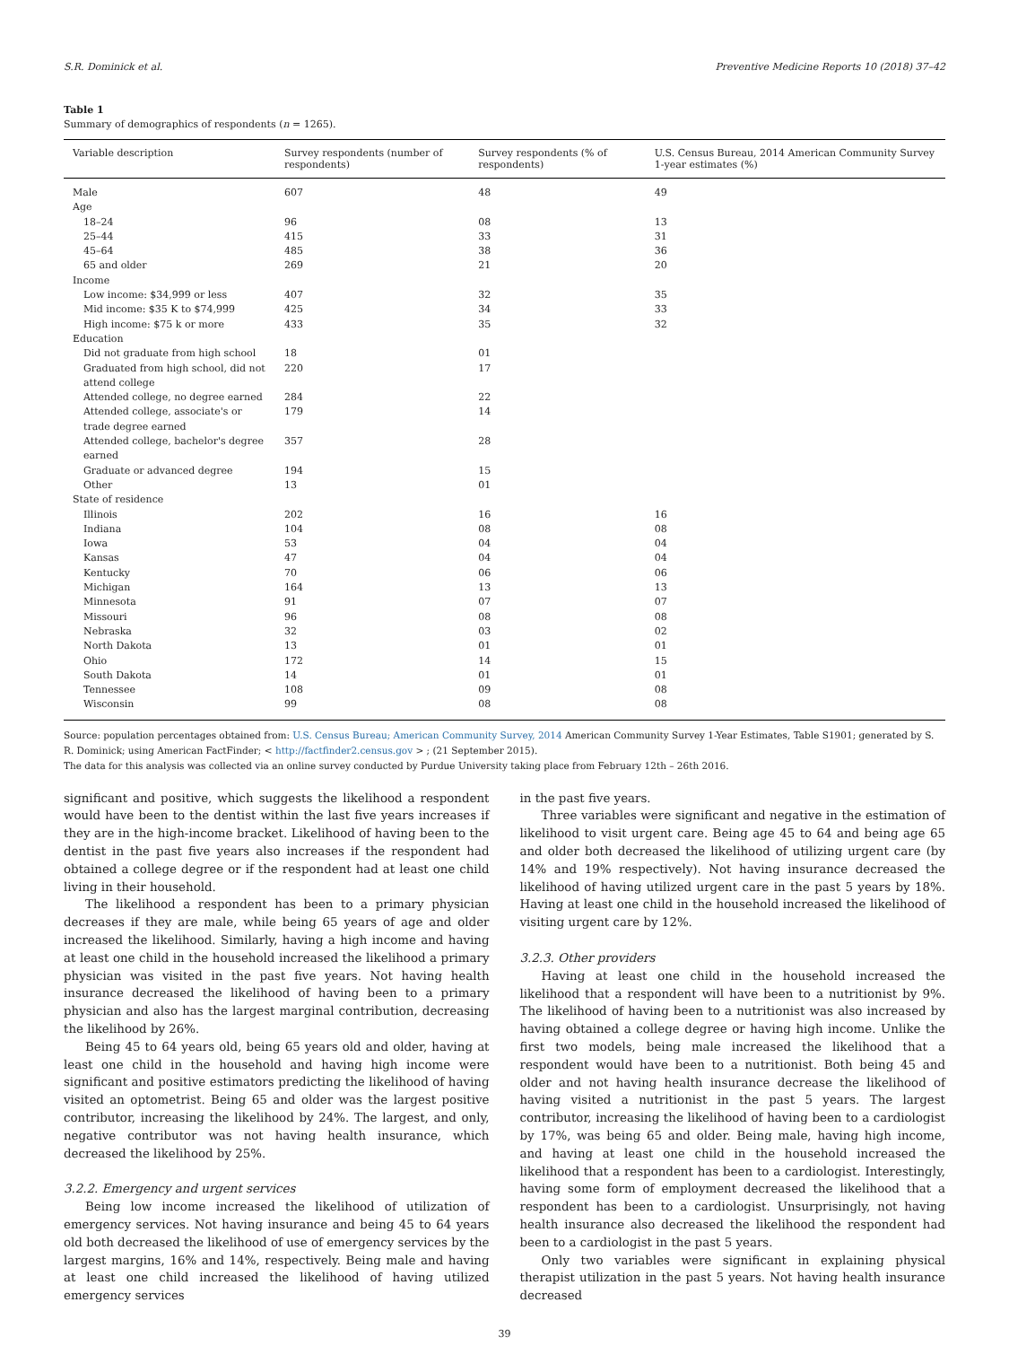S.R. Dominick et al. Preventive Medicine Reports 10 (2018) 37–42
Table 1
Summary of demographics of respondents (n = 1265).
| Variable description | Survey respondents (number of respondents) | Survey respondents (% of respondents) | U.S. Census Bureau, 2014 American Community Survey 1-year estimates (%) |
| --- | --- | --- | --- |
| Male | 607 | 48 | 49 |
| Age | | | |
| 18–24 | 96 | 08 | 13 |
| 25–44 | 415 | 33 | 31 |
| 45–64 | 485 | 38 | 36 |
| 65 and older | 269 | 21 | 20 |
| Income | | | |
| Low income: $34,999 or less | 407 | 32 | 35 |
| Mid income: $35 K to $74,999 | 425 | 34 | 33 |
| High income: $75 k or more | 433 | 35 | 32 |
| Education | | | |
| Did not graduate from high school | 18 | 01 | |
| Graduated from high school, did not attend college | 220 | 17 | |
| Attended college, no degree earned | 284 | 22 | |
| Attended college, associate's or trade degree earned | 179 | 14 | |
| Attended college, bachelor's degree earned | 357 | 28 | |
| Graduate or advanced degree | 194 | 15 | |
| Other | 13 | 01 | |
| State of residence | | | |
| Illinois | 202 | 16 | 16 |
| Indiana | 104 | 08 | 08 |
| Iowa | 53 | 04 | 04 |
| Kansas | 47 | 04 | 04 |
| Kentucky | 70 | 06 | 06 |
| Michigan | 164 | 13 | 13 |
| Minnesota | 91 | 07 | 07 |
| Missouri | 96 | 08 | 08 |
| Nebraska | 32 | 03 | 02 |
| North Dakota | 13 | 01 | 01 |
| Ohio | 172 | 14 | 15 |
| South Dakota | 14 | 01 | 01 |
| Tennessee | 108 | 09 | 08 |
| Wisconsin | 99 | 08 | 08 |
Source: population percentages obtained from: U.S. Census Bureau; American Community Survey, 2014 American Community Survey 1-Year Estimates, Table S1901; generated by S. R. Dominick; using American FactFinder; < http://factfinder2.census.gov > ; (21 September 2015).
The data for this analysis was collected via an online survey conducted by Purdue University taking place from February 12th – 26th 2016.
significant and positive, which suggests the likelihood a respondent would have been to the dentist within the last five years increases if they are in the high-income bracket. Likelihood of having been to the dentist in the past five years also increases if the respondent had obtained a college degree or if the respondent had at least one child living in their household.
The likelihood a respondent has been to a primary physician decreases if they are male, while being 65 years of age and older increased the likelihood. Similarly, having a high income and having at least one child in the household increased the likelihood a primary physician was visited in the past five years. Not having health insurance decreased the likelihood of having been to a primary physician and also has the largest marginal contribution, decreasing the likelihood by 26%.
Being 45 to 64 years old, being 65 years old and older, having at least one child in the household and having high income were significant and positive estimators predicting the likelihood of having visited an optometrist. Being 65 and older was the largest positive contributor, increasing the likelihood by 24%. The largest, and only, negative contributor was not having health insurance, which decreased the likelihood by 25%.
3.2.2. Emergency and urgent services
Being low income increased the likelihood of utilization of emergency services. Not having insurance and being 45 to 64 years old both decreased the likelihood of use of emergency services by the largest margins, 16% and 14%, respectively. Being male and having at least one child increased the likelihood of having utilized emergency services
in the past five years.
Three variables were significant and negative in the estimation of likelihood to visit urgent care. Being age 45 to 64 and being age 65 and older both decreased the likelihood of utilizing urgent care (by 14% and 19% respectively). Not having insurance decreased the likelihood of having utilized urgent care in the past 5 years by 18%. Having at least one child in the household increased the likelihood of visiting urgent care by 12%.
3.2.3. Other providers
Having at least one child in the household increased the likelihood that a respondent will have been to a nutritionist by 9%. The likelihood of having been to a nutritionist was also increased by having obtained a college degree or having high income. Unlike the first two models, being male increased the likelihood that a respondent would have been to a nutritionist. Both being 45 and older and not having health insurance decrease the likelihood of having visited a nutritionist in the past 5 years. The largest contributor, increasing the likelihood of having been to a cardiologist by 17%, was being 65 and older. Being male, having high income, and having at least one child in the household increased the likelihood that a respondent has been to a cardiologist. Interestingly, having some form of employment decreased the likelihood that a respondent has been to a cardiologist. Unsurprisingly, not having health insurance also decreased the likelihood the respondent had been to a cardiologist in the past 5 years.
Only two variables were significant in explaining physical therapist utilization in the past 5 years. Not having health insurance decreased
39